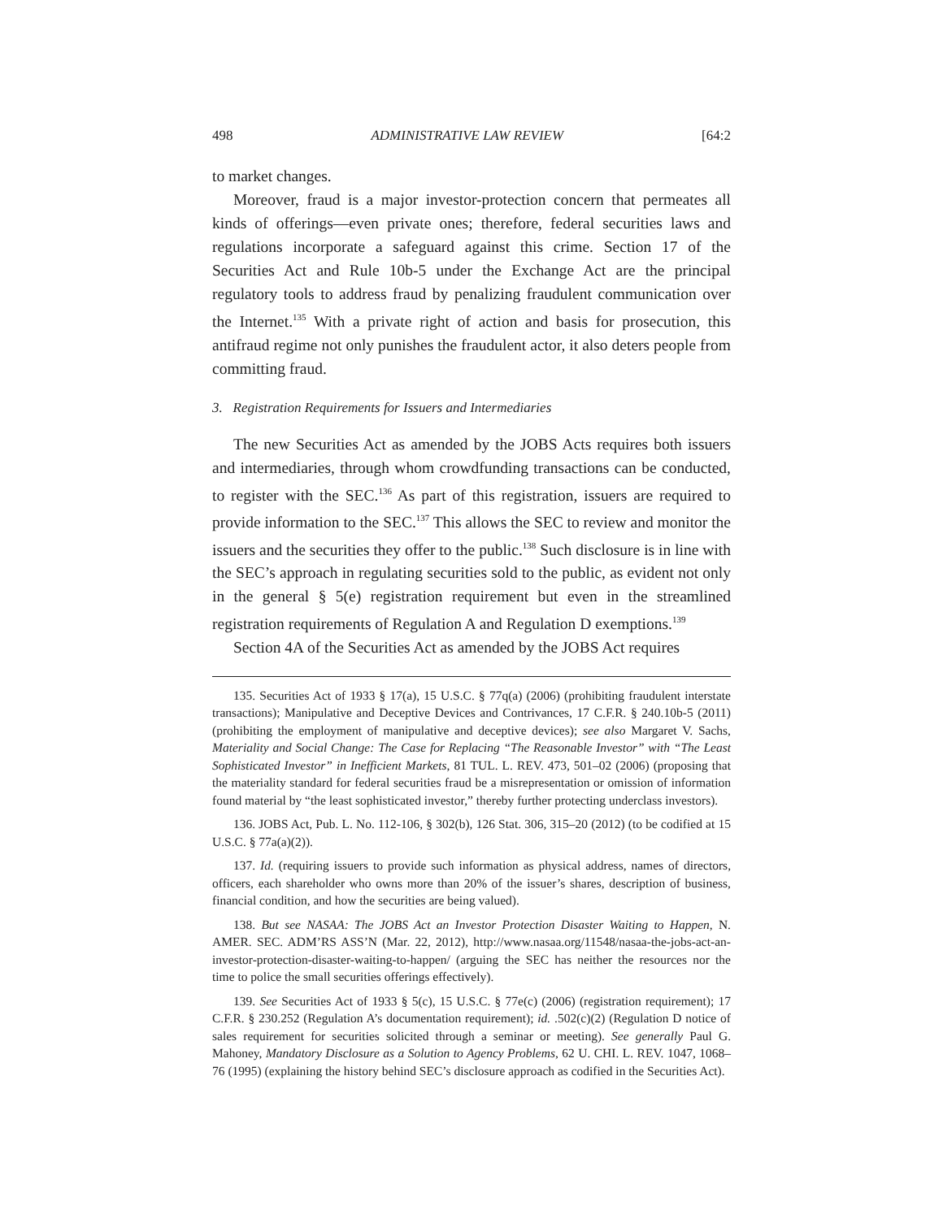498 ADMINISTRATIVE LAW REVIEW [64:2
to market changes.
Moreover, fraud is a major investor-protection concern that permeates all kinds of offerings—even private ones; therefore, federal securities laws and regulations incorporate a safeguard against this crime. Section 17 of the Securities Act and Rule 10b-5 under the Exchange Act are the principal regulatory tools to address fraud by penalizing fraudulent communication over the Internet.<sup>135</sup> With a private right of action and basis for prosecution, this antifraud regime not only punishes the fraudulent actor, it also deters people from committing fraud.
3. Registration Requirements for Issuers and Intermediaries
The new Securities Act as amended by the JOBS Acts requires both issuers and intermediaries, through whom crowdfunding transactions can be conducted, to register with the SEC.<sup>136</sup> As part of this registration, issuers are required to provide information to the SEC.<sup>137</sup> This allows the SEC to review and monitor the issuers and the securities they offer to the public.<sup>138</sup> Such disclosure is in line with the SEC’s approach in regulating securities sold to the public, as evident not only in the general § 5(e) registration requirement but even in the streamlined registration requirements of Regulation A and Regulation D exemptions.<sup>139</sup>
Section 4A of the Securities Act as amended by the JOBS Act requires
135. Securities Act of 1933 § 17(a), 15 U.S.C. § 77q(a) (2006) (prohibiting fraudulent interstate transactions); Manipulative and Deceptive Devices and Contrivances, 17 C.F.R. § 240.10b-5 (2011) (prohibiting the employment of manipulative and deceptive devices); see also Margaret V. Sachs, Materiality and Social Change: The Case for Replacing “The Reasonable Investor” with “The Least Sophisticated Investor” in Inefficient Markets, 81 TUL. L. REV. 473, 501–02 (2006) (proposing that the materiality standard for federal securities fraud be a misrepresentation or omission of information found material by “the least sophisticated investor,” thereby further protecting underclass investors).
136. JOBS Act, Pub. L. No. 112-106, § 302(b), 126 Stat. 306, 315–20 (2012) (to be codified at 15 U.S.C. § 77a(a)(2)).
137. Id. (requiring issuers to provide such information as physical address, names of directors, officers, each shareholder who owns more than 20% of the issuer’s shares, description of business, financial condition, and how the securities are being valued).
138. But see NASAA: The JOBS Act an Investor Protection Disaster Waiting to Happen, N. AMER. SEC. ADM’RS ASS’N (Mar. 22, 2012), http://www.nasaa.org/11548/nasaa-the-jobs-act-an-investor-protection-disaster-waiting-to-happen/ (arguing the SEC has neither the resources nor the time to police the small securities offerings effectively).
139. See Securities Act of 1933 § 5(c), 15 U.S.C. § 77e(c) (2006) (registration requirement); 17 C.F.R. § 230.252 (Regulation A’s documentation requirement); id. .502(c)(2) (Regulation D notice of sales requirement for securities solicited through a seminar or meeting). See generally Paul G. Mahoney, Mandatory Disclosure as a Solution to Agency Problems, 62 U. CHI. L. REV. 1047, 1068–76 (1995) (explaining the history behind SEC’s disclosure approach as codified in the Securities Act).